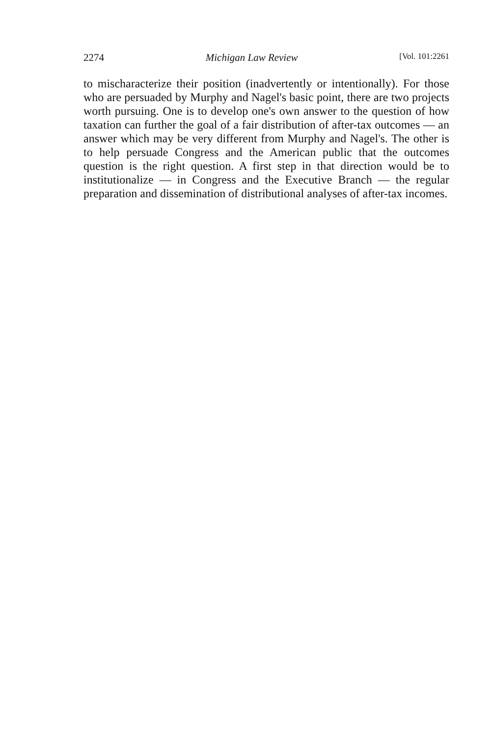2274 Michigan Law Review [Vol. 101:2261
to mischaracterize their position (inadvertently or intentionally). For those who are persuaded by Murphy and Nagel's basic point, there are two projects worth pursuing. One is to develop one's own answer to the question of how taxation can further the goal of a fair distribution of after-tax outcomes — an answer which may be very different from Murphy and Nagel's. The other is to help persuade Congress and the American public that the outcomes question is the right question. A first step in that direction would be to institutionalize — in Congress and the Executive Branch — the regular preparation and dissemination of distributional analyses of after-tax incomes.